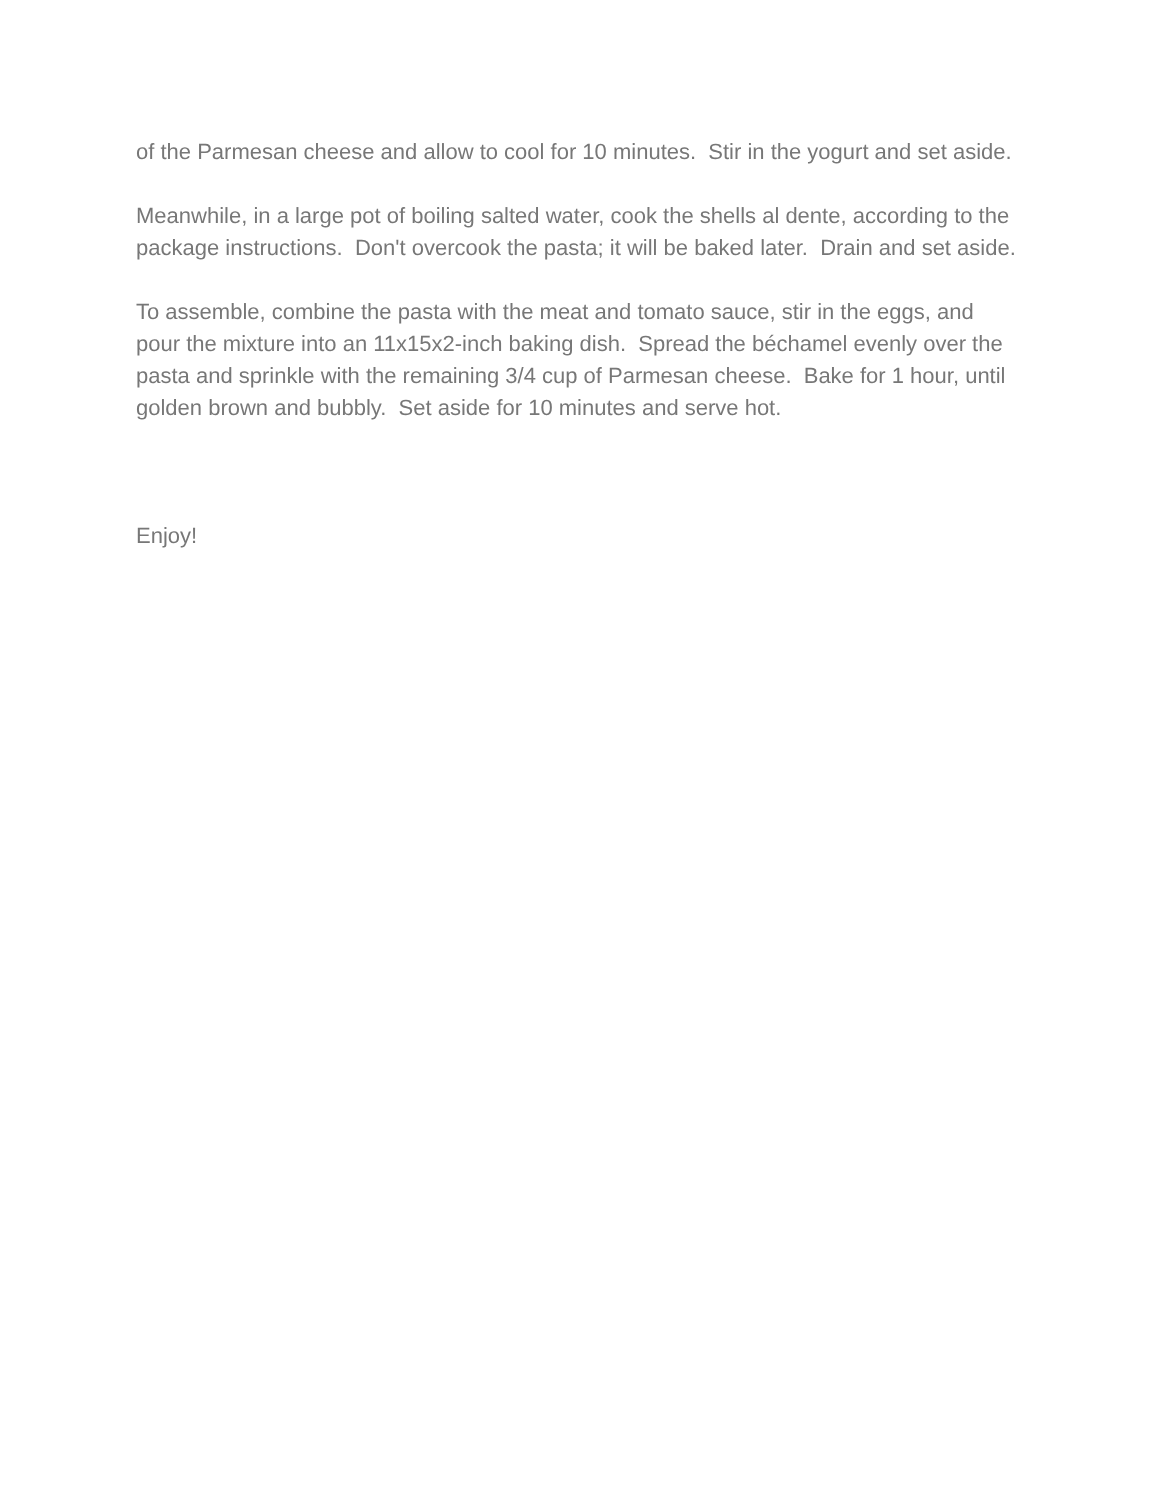of the Parmesan cheese and allow to cool for 10 minutes. Stir in the yogurt and set aside.
Meanwhile, in a large pot of boiling salted water, cook the shells al dente, according to the package instructions. Don't overcook the pasta; it will be baked later. Drain and set aside.
To assemble, combine the pasta with the meat and tomato sauce, stir in the eggs, and pour the mixture into an 11x15x2-inch baking dish. Spread the béchamel evenly over the pasta and sprinkle with the remaining 3/4 cup of Parmesan cheese. Bake for 1 hour, until golden brown and bubbly. Set aside for 10 minutes and serve hot.
Enjoy!